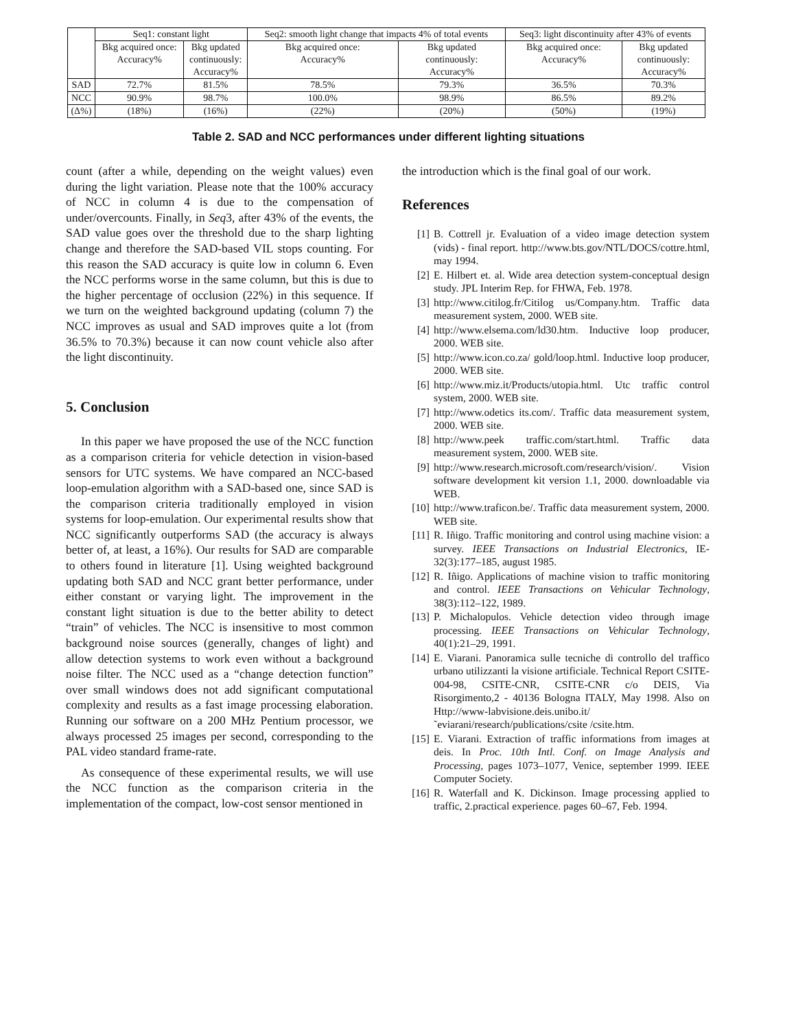| | Seq1: constant light | | Seq2: smooth light change that impacts 4% of total events | | Seq3: light discontinuity after 43% of events | |
| --- | --- | --- | --- | --- | --- | --- |
| | Bkg acquired once: Accuracy% | Bkg updated continuously: Accuracy% | Bkg acquired once: Accuracy% | Bkg updated continuously: Accuracy% | Bkg acquired once: Accuracy% | Bkg updated continuously: Accuracy% |
| SAD | 72.7% | 81.5% | 78.5% | 79.3% | 36.5% | 70.3% |
| NCC | 90.9% | 98.7% | 100.0% | 98.9% | 86.5% | 89.2% |
| (Δ%) | (18%) | (16%) | (22%) | (20%) | (50%) | (19%) |
Table 2. SAD and NCC performances under different lighting situations
count (after a while, depending on the weight values) even during the light variation. Please note that the 100% accuracy of NCC in column 4 is due to the compensation of under/overcounts. Finally, in Seq3, after 43% of the events, the SAD value goes over the threshold due to the sharp lighting change and therefore the SAD-based VIL stops counting. For this reason the SAD accuracy is quite low in column 6. Even the NCC performs worse in the same column, but this is due to the higher percentage of occlusion (22%) in this sequence. If we turn on the weighted background updating (column 7) the NCC improves as usual and SAD improves quite a lot (from 36.5% to 70.3%) because it can now count vehicle also after the light discontinuity.
5. Conclusion
In this paper we have proposed the use of the NCC function as a comparison criteria for vehicle detection in vision-based sensors for UTC systems. We have compared an NCC-based loop-emulation algorithm with a SAD-based one, since SAD is the comparison criteria traditionally employed in vision systems for loop-emulation. Our experimental results show that NCC significantly outperforms SAD (the accuracy is always better of, at least, a 16%). Our results for SAD are comparable to others found in literature [1]. Using weighted background updating both SAD and NCC grant better performance, under either constant or varying light. The improvement in the constant light situation is due to the better ability to detect “train” of vehicles. The NCC is insensitive to most common background noise sources (generally, changes of light) and allow detection systems to work even without a background noise filter. The NCC used as a “change detection function” over small windows does not add significant computational complexity and results as a fast image processing elaboration. Running our software on a 200 MHz Pentium processor, we always processed 25 images per second, corresponding to the PAL video standard frame-rate.
As consequence of these experimental results, we will use the NCC function as the comparison criteria in the implementation of the compact, low-cost sensor mentioned in
the introduction which is the final goal of our work.
References
[1] B. Cottrell jr. Evaluation of a video image detection system (vids) - final report. http://www.bts.gov/NTL/DOCS/cottre.html, may 1994.
[2] E. Hilbert et. al. Wide area detection system-conceptual design study. JPL Interim Rep. for FHWA, Feb. 1978.
[3] http://www.citilog.fr/Citilog us/Company.htm. Traffic data measurement system, 2000. WEB site.
[4] http://www.elsema.com/ld30.htm. Inductive loop producer, 2000. WEB site.
[5] http://www.icon.co.za/ gold/loop.html. Inductive loop producer, 2000. WEB site.
[6] http://www.miz.it/Products/utopia.html. Utc traffic control system, 2000. WEB site.
[7] http://www.odetics its.com/. Traffic data measurement system, 2000. WEB site.
[8] http://www.peek traffic.com/start.html. Traffic data measurement system, 2000. WEB site.
[9] http://www.research.microsoft.com/research/vision/. Vision software development kit version 1.1, 2000. downloadable via WEB.
[10] http://www.traficon.be/. Traffic data measurement system, 2000. WEB site.
[11] R. Iñigo. Traffic monitoring and control using machine vision: a survey. IEEE Transactions on Industrial Electronics, IE-32(3):177–185, august 1985.
[12] R. Iñigo. Applications of machine vision to traffic monitoring and control. IEEE Transactions on Vehicular Technology, 38(3):112–122, 1989.
[13] P. Michalopulos. Vehicle detection video through image processing. IEEE Transactions on Vehicular Technology, 40(1):21–29, 1991.
[14] E. Viarani. Panoramica sulle tecniche di controllo del traffico urbano utilizzanti la visione artificiale. Technical Report CSITE-004-98, CSITE-CNR, CSITE-CNR c/o DEIS, Via Risorgimento,2 - 40136 Bologna ITALY, May 1998. Also on Http://www-labvisione.deis.unibo.it/˜eviarani/research/publications/csite /csite.htm.
[15] E. Viarani. Extraction of traffic informations from images at deis. In Proc. 10th Intl. Conf. on Image Analysis and Processing, pages 1073–1077, Venice, september 1999. IEEE Computer Society.
[16] R. Waterfall and K. Dickinson. Image processing applied to traffic, 2.practical experience. pages 60–67, Feb. 1994.